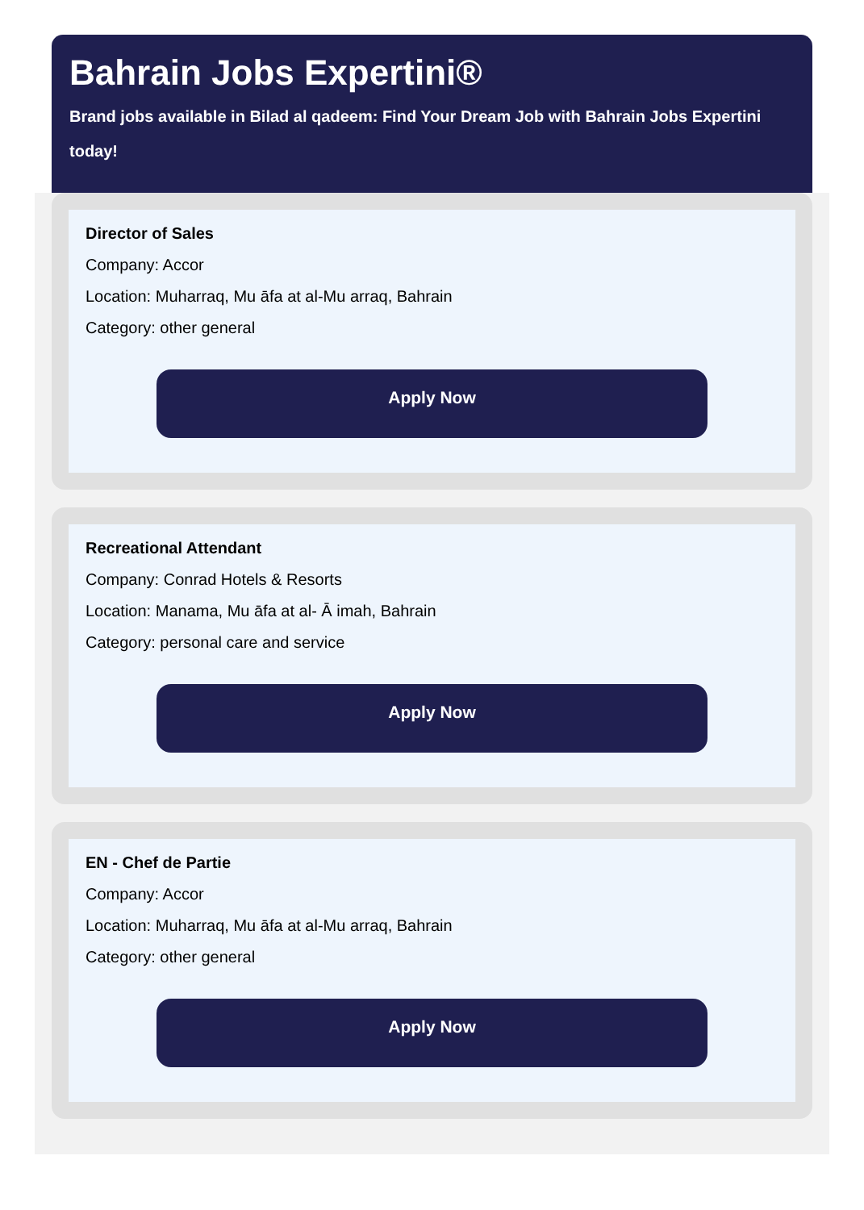Bahrain Jobs Expertini®
Brand jobs available in Bilad al qadeem: Find Your Dream Job with Bahrain Jobs Expertini today!
Director of Sales
Company: Accor
Location: Muharraq, Mu āfa at al-Mu arraq, Bahrain
Category: other general
Apply Now
Recreational Attendant
Company: Conrad Hotels & Resorts
Location: Manama, Mu āfa at al- Ā imah, Bahrain
Category: personal care and service
Apply Now
EN - Chef de Partie
Company: Accor
Location: Muharraq, Mu āfa at al-Mu arraq, Bahrain
Category: other general
Apply Now